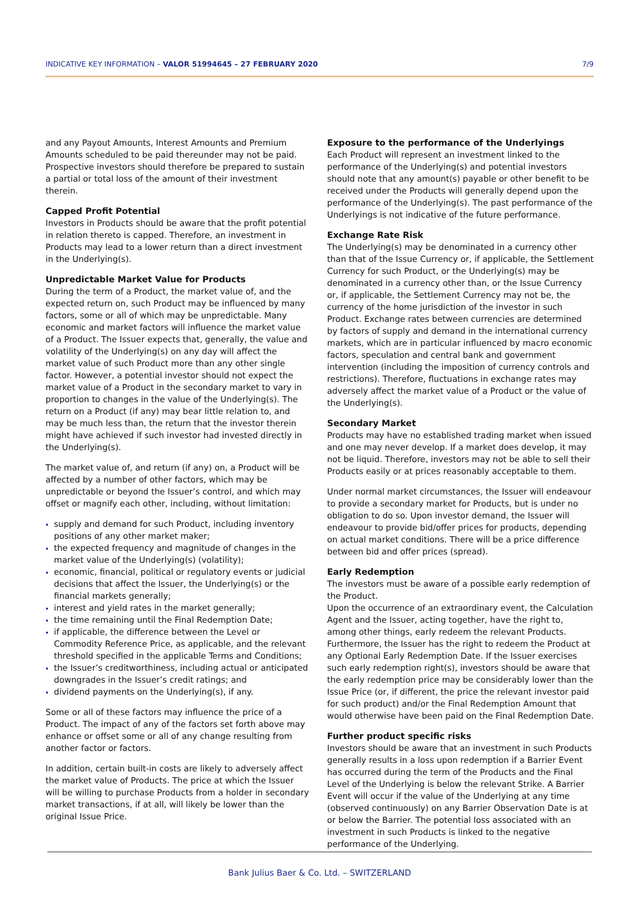INDICATIVE KEY INFORMATION – VALOR 51994645 – 27 FEBRUARY 2020 7/9
and any Payout Amounts, Interest Amounts and Premium Amounts scheduled to be paid thereunder may not be paid. Prospective investors should therefore be prepared to sustain a partial or total loss of the amount of their investment therein.
Capped Profit Potential
Investors in Products should be aware that the profit potential in relation thereto is capped. Therefore, an investment in Products may lead to a lower return than a direct investment in the Underlying(s).
Unpredictable Market Value for Products
During the term of a Product, the market value of, and the expected return on, such Product may be influenced by many factors, some or all of which may be unpredictable. Many economic and market factors will influence the market value of a Product. The Issuer expects that, generally, the value and volatility of the Underlying(s) on any day will affect the market value of such Product more than any other single factor. However, a potential investor should not expect the market value of a Product in the secondary market to vary in proportion to changes in the value of the Underlying(s). The return on a Product (if any) may bear little relation to, and may be much less than, the return that the investor therein might have achieved if such investor had invested directly in the Underlying(s).
The market value of, and return (if any) on, a Product will be affected by a number of other factors, which may be unpredictable or beyond the Issuer’s control, and which may offset or magnify each other, including, without limitation:
supply and demand for such Product, including inventory positions of any other market maker;
the expected frequency and magnitude of changes in the market value of the Underlying(s) (volatility);
economic, financial, political or regulatory events or judicial decisions that affect the Issuer, the Underlying(s) or the financial markets generally;
interest and yield rates in the market generally;
the time remaining until the Final Redemption Date;
if applicable, the difference between the Level or Commodity Reference Price, as applicable, and the relevant threshold specified in the applicable Terms and Conditions;
the Issuer’s creditworthiness, including actual or anticipated downgrades in the Issuer’s credit ratings; and
dividend payments on the Underlying(s), if any.
Some or all of these factors may influence the price of a Product. The impact of any of the factors set forth above may enhance or offset some or all of any change resulting from another factor or factors.
In addition, certain built-in costs are likely to adversely affect the market value of Products. The price at which the Issuer will be willing to purchase Products from a holder in secondary market transactions, if at all, will likely be lower than the original Issue Price.
Exposure to the performance of the Underlyings
Each Product will represent an investment linked to the performance of the Underlying(s) and potential investors should note that any amount(s) payable or other benefit to be received under the Products will generally depend upon the performance of the Underlying(s). The past performance of the Underlyings is not indicative of the future performance.
Exchange Rate Risk
The Underlying(s) may be denominated in a currency other than that of the Issue Currency or, if applicable, the Settlement Currency for such Product, or the Underlying(s) may be denominated in a currency other than, or the Issue Currency or, if applicable, the Settlement Currency may not be, the currency of the home jurisdiction of the investor in such Product. Exchange rates between currencies are determined by factors of supply and demand in the international currency markets, which are in particular influenced by macro economic factors, speculation and central bank and government intervention (including the imposition of currency controls and restrictions). Therefore, fluctuations in exchange rates may adversely affect the market value of a Product or the value of the Underlying(s).
Secondary Market
Products may have no established trading market when issued and one may never develop. If a market does develop, it may not be liquid. Therefore, investors may not be able to sell their Products easily or at prices reasonably acceptable to them.
Under normal market circumstances, the Issuer will endeavour to provide a secondary market for Products, but is under no obligation to do so. Upon investor demand, the Issuer will endeavour to provide bid/offer prices for products, depending on actual market conditions. There will be a price difference between bid and offer prices (spread).
Early Redemption
The investors must be aware of a possible early redemption of the Product.
Upon the occurrence of an extraordinary event, the Calculation Agent and the Issuer, acting together, have the right to, among other things, early redeem the relevant Products. Furthermore, the Issuer has the right to redeem the Product at any Optional Early Redemption Date. If the Issuer exercises such early redemption right(s), investors should be aware that the early redemption price may be considerably lower than the Issue Price (or, if different, the price the relevant investor paid for such product) and/or the Final Redemption Amount that would otherwise have been paid on the Final Redemption Date.
Further product specific risks
Investors should be aware that an investment in such Products generally results in a loss upon redemption if a Barrier Event has occurred during the term of the Products and the Final Level of the Underlying is below the relevant Strike. A Barrier Event will occur if the value of the Underlying at any time (observed continuously) on any Barrier Observation Date is at or below the Barrier. The potential loss associated with an investment in such Products is linked to the negative performance of the Underlying.
Bank Julius Baer & Co. Ltd. – SWITZERLAND